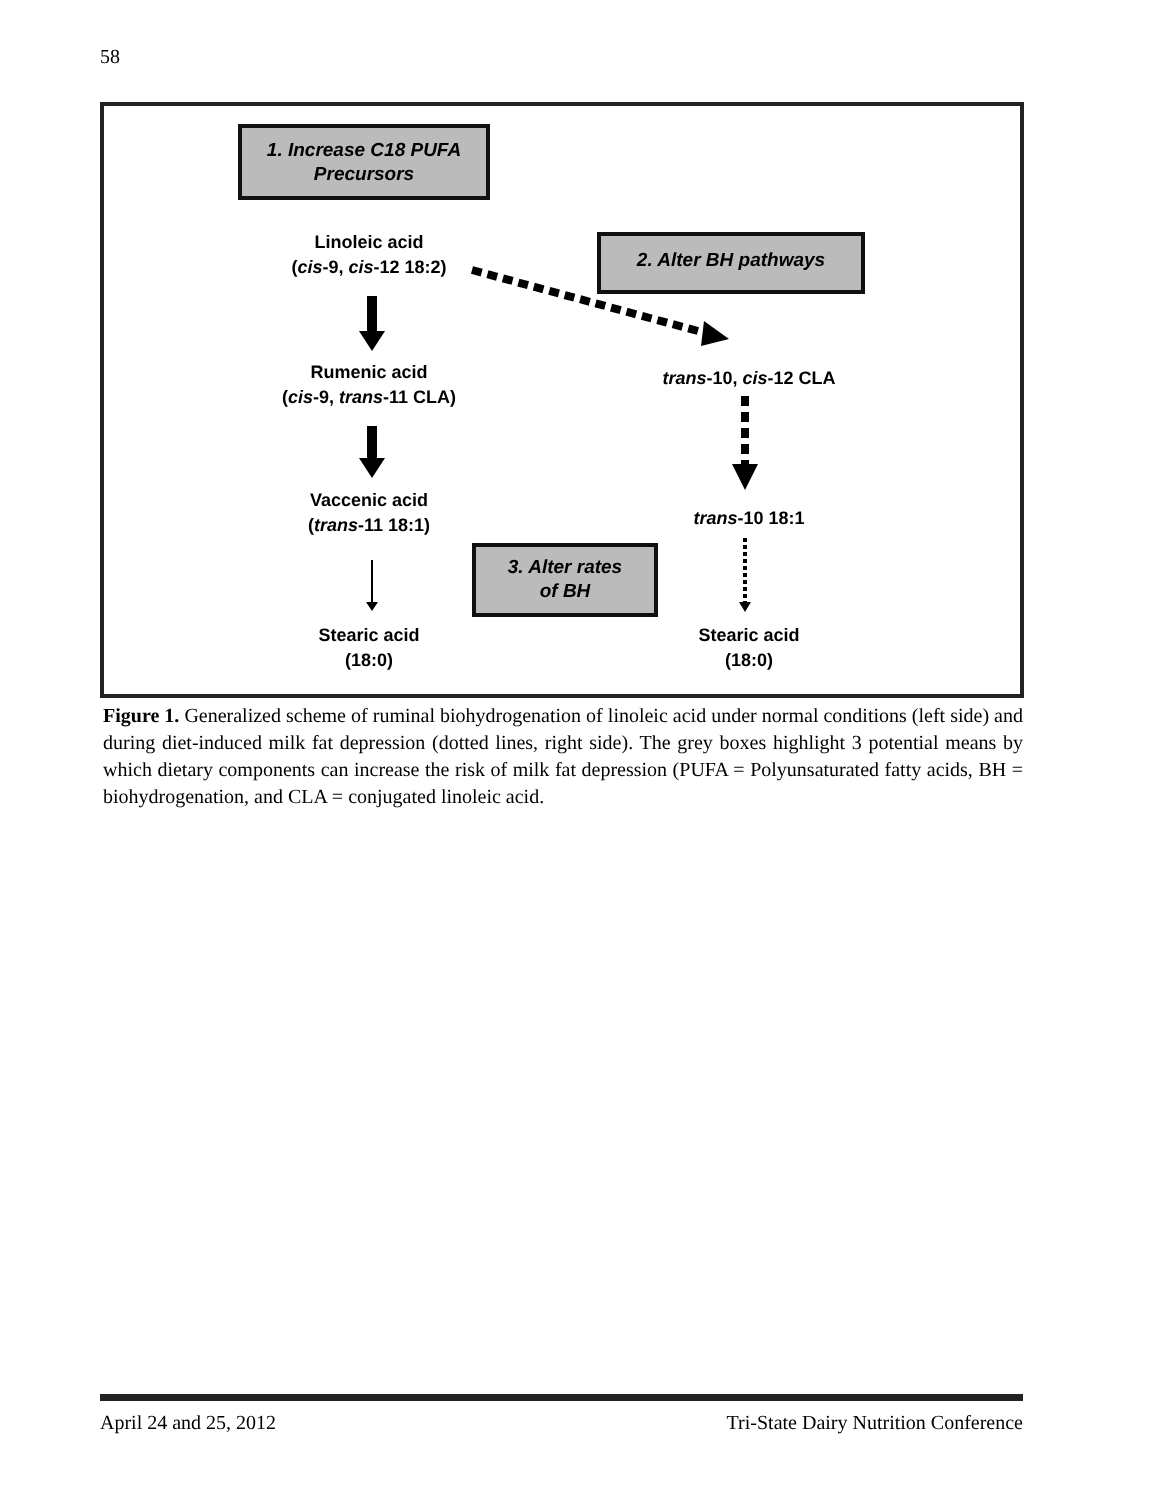58
1. Increase C18 PUFA
Precursors
Linoleic acid
(cis-9, cis-12 18:2)
2. Alter BH pathways
Rumenic acid
(cis-9, trans-11 CLA)
trans-10, cis-12 CLA
Vaccenic acid
(trans-11 18:1)
trans-10 18:1
3. Alter rates
of BH
Stearic acid
(18:0)
Stearic acid
(18:0)
Figure 1. Generalized scheme of ruminal biohydrogenation of linoleic acid under normal conditions (left side) and during diet-induced milk fat depression (dotted lines, right side). The grey boxes highlight 3 potential means by which dietary components can increase the risk of milk fat depression (PUFA = Polyunsaturated fatty acids, BH = biohydrogenation, and CLA = conjugated linoleic acid.
April 24 and 25, 2012 Tri-State Dairy Nutrition Conference